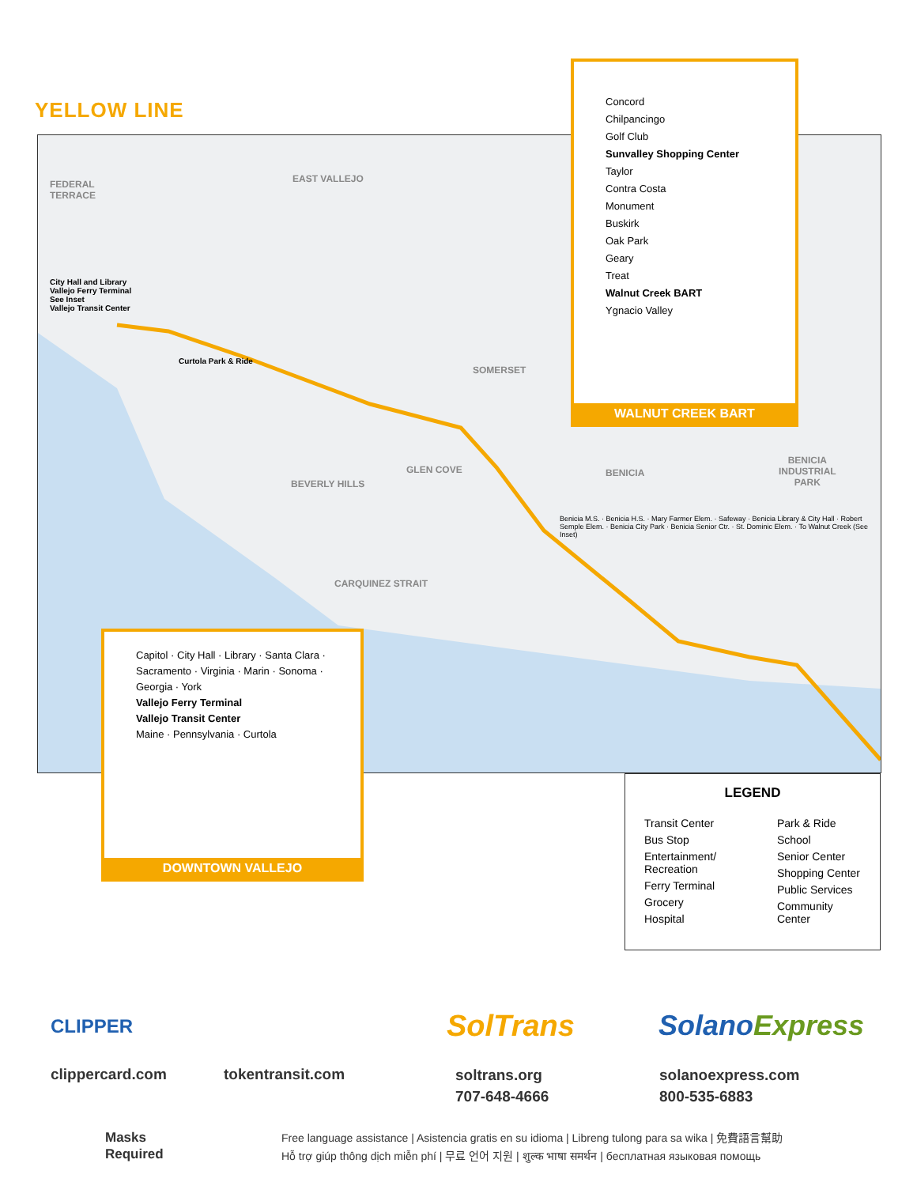YELLOW LINE
FEDERAL
TERRACE
EAST VALLEJO
SOMERSET
GLEN COVE
BEVERLY HILLS
BENICIA
BENICIA
INDUSTRIAL
PARK
CARQUINEZ STRAIT
City Hall and Library
Vallejo Ferry Terminal
See Inset
Vallejo Transit Center
Curtola Park & Ride
Benicia M.S. · Benicia H.S. · Mary Farmer Elem. · Safeway · Benicia Library & City Hall · Robert Semple Elem. · Benicia City Park · Benicia Senior Ctr. · St. Dominic Elem. · To Walnut Creek (See Inset)
Concord
Chilpancingo
Golf Club
Sunvalley Shopping Center
Taylor
Contra Costa
Monument
Buskirk
Oak Park
Geary
Treat
Walnut Creek BART
Ygnacio Valley
WALNUT CREEK BART
Capitol · City Hall · Library · Santa Clara · Sacramento · Virginia · Marin · Sonoma · Georgia · York
Vallejo Ferry Terminal
Vallejo Transit Center
Maine · Pennsylvania · Curtola
DOWNTOWN VALLEJO
LEGEND
Transit Center
Bus Stop
Entertainment/ Recreation
Ferry Terminal
Grocery
Hospital
Park & Ride
School
Senior Center
Shopping Center
Public Services
Community Center
CLIPPER
clippercard.com tokentransit.com
SolTrans
soltrans.org
707-648-4666
SolanoExpress
solanoexpress.com
800-535-6883
Masks
Required
Free language assistance | Asistencia gratis en su idioma | Libreng tulong para sa wika | 免費語言幫助
Hỗ trợ giúp thông dịch miễn phí | 무료 언어 지원 | शुल्क भाषा समर्थन | бесплатная языковая помощь